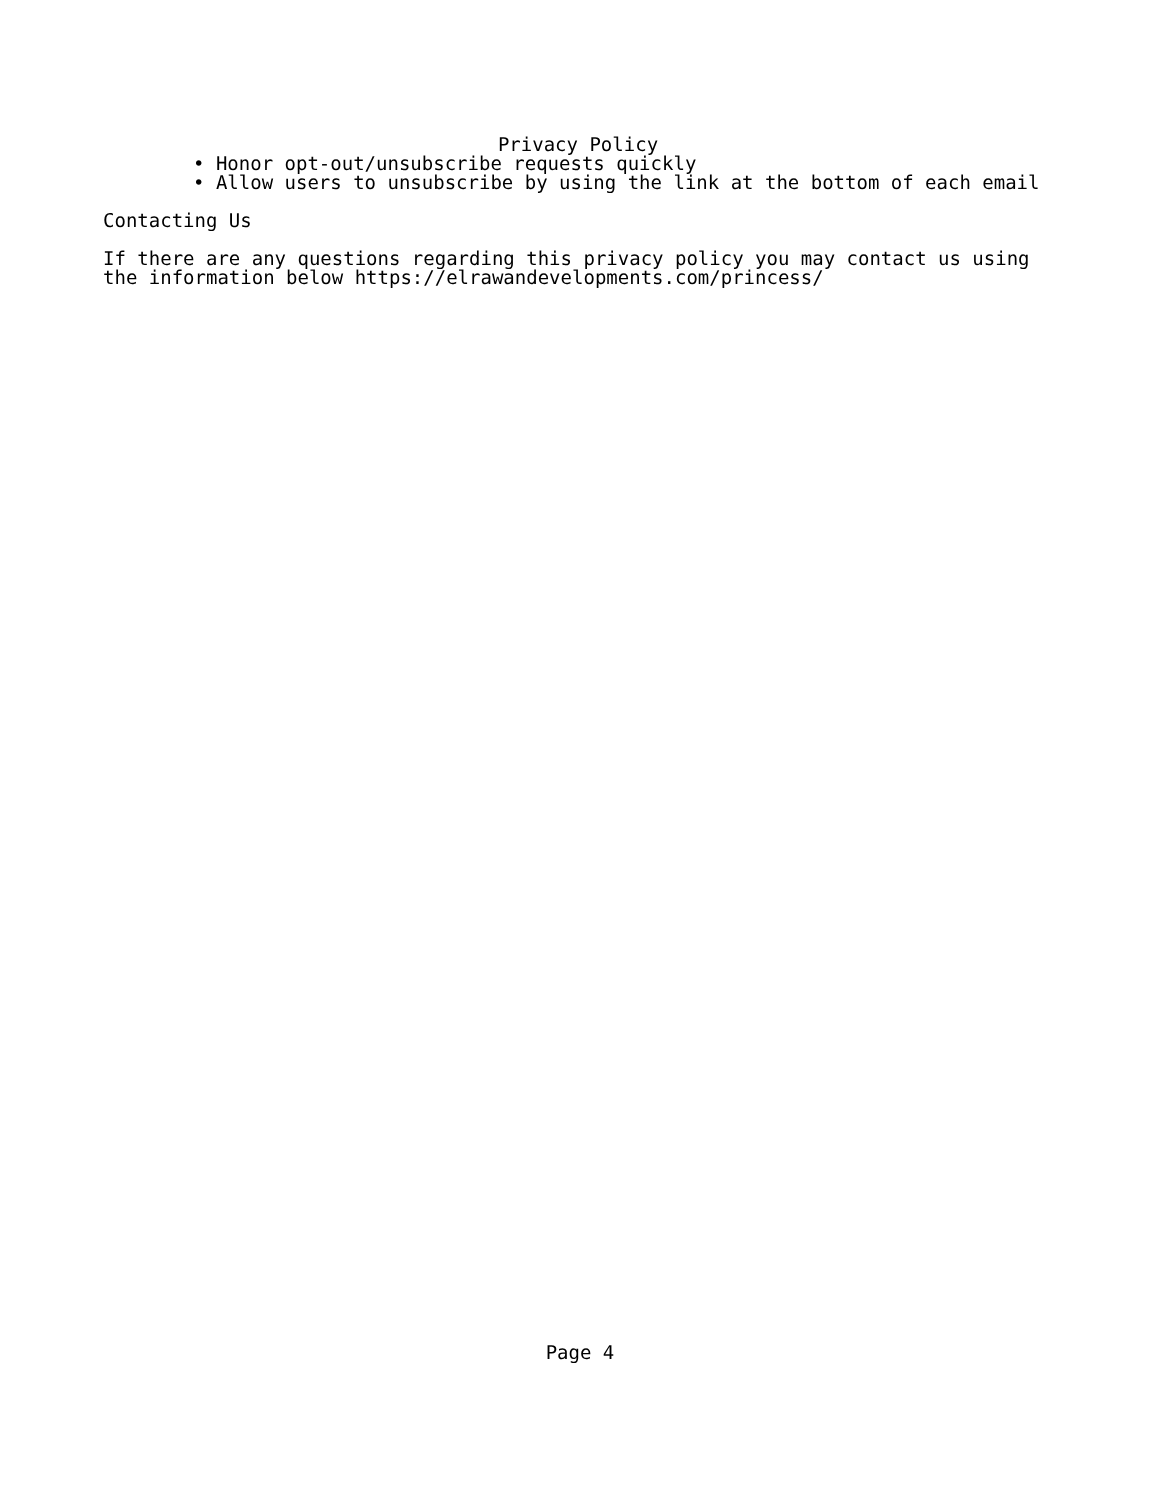Privacy Policy
• Honor opt-out/unsubscribe requests quickly
• Allow users to unsubscribe by using the link at the bottom of each email
Contacting Us
If there are any questions regarding this privacy policy you may contact us using the information below https://elrawandevelopments.com/princess/
Page 4